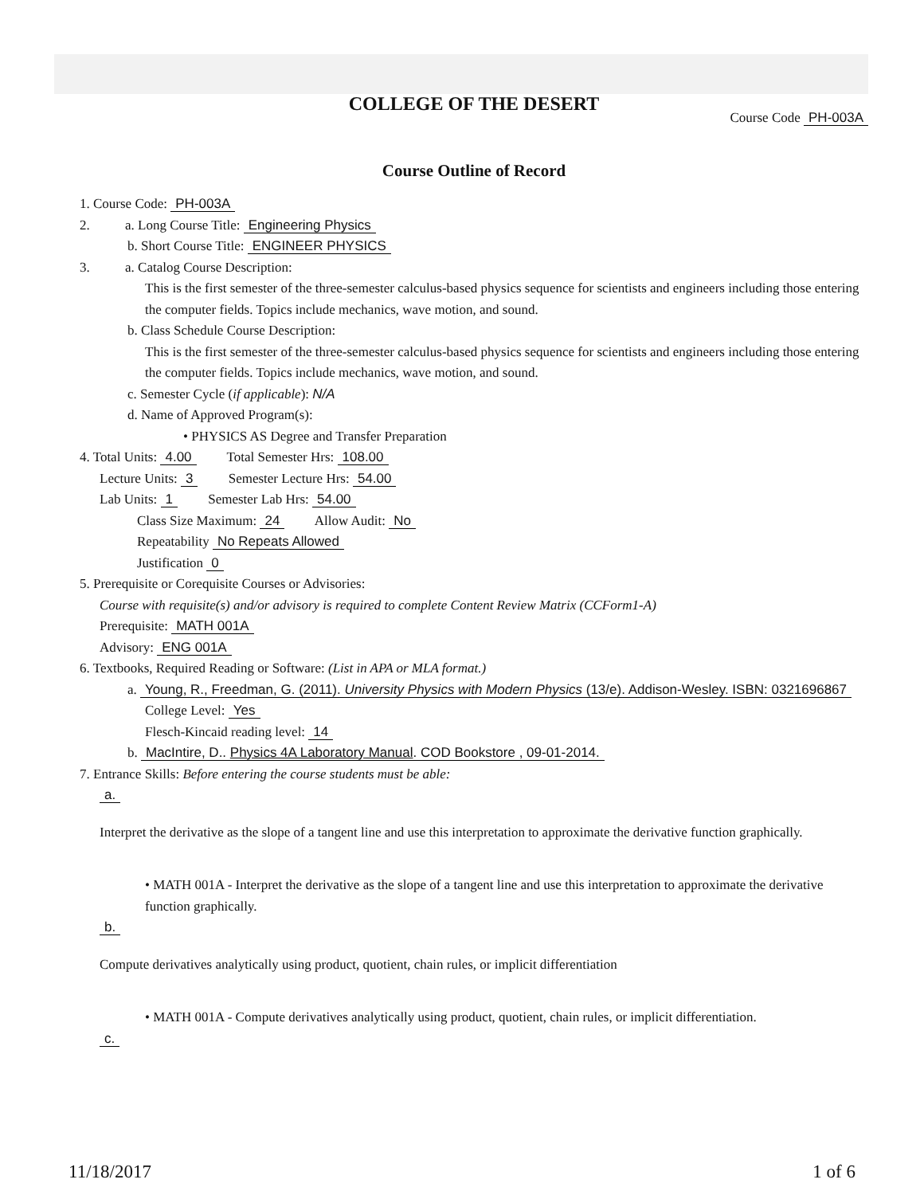COLLEGE OF THE DESERT
Course Code PH-003A
Course Outline of Record
1. Course Code: PH-003A
2. a. Long Course Title: Engineering Physics
b. Short Course Title: ENGINEER PHYSICS
3. a. Catalog Course Description:
This is the first semester of the three-semester calculus-based physics sequence for scientists and engineers including those entering the computer fields. Topics include mechanics, wave motion, and sound.
b. Class Schedule Course Description:
This is the first semester of the three-semester calculus-based physics sequence for scientists and engineers including those entering the computer fields. Topics include mechanics, wave motion, and sound.
c. Semester Cycle (if applicable): N/A
d. Name of Approved Program(s):
• PHYSICS AS Degree and Transfer Preparation
4. Total Units: 4.00 Total Semester Hrs: 108.00
Lecture Units: 3 Semester Lecture Hrs: 54.00
Lab Units: 1 Semester Lab Hrs: 54.00
Class Size Maximum: 24 Allow Audit: No
Repeatability No Repeats Allowed
Justification 0
5. Prerequisite or Corequisite Courses or Advisories:
Course with requisite(s) and/or advisory is required to complete Content Review Matrix (CCForm1-A)
Prerequisite: MATH 001A
Advisory: ENG 001A
6. Textbooks, Required Reading or Software: (List in APA or MLA format.)
a. Young, R., Freedman, G. (2011). University Physics with Modern Physics (13/e). Addison-Wesley. ISBN: 0321696867
College Level: Yes
Flesch-Kincaid reading level: 14
b. MacIntire, D.. Physics 4A Laboratory Manual. COD Bookstore , 09-01-2014.
7. Entrance Skills: Before entering the course students must be able:
a.
Interpret the derivative as the slope of a tangent line and use this interpretation to approximate the derivative function graphically.
• MATH 001A - Interpret the derivative as the slope of a tangent line and use this interpretation to approximate the derivative function graphically.
b.
Compute derivatives analytically using product, quotient, chain rules, or implicit differentiation
• MATH 001A - Compute derivatives analytically using product, quotient, chain rules, or implicit differentiation.
c.
11/18/2017 1 of 6